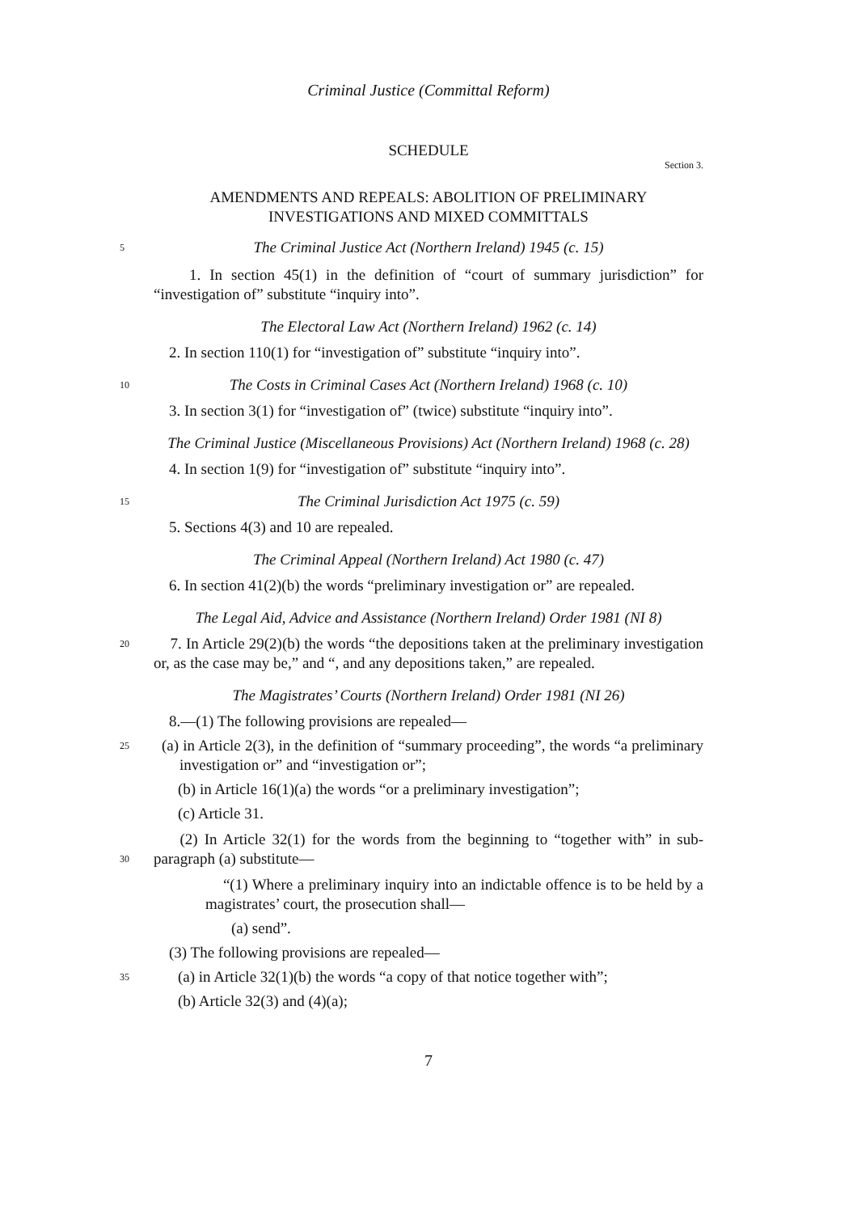Criminal Justice (Committal Reform)
SCHEDULE
Section 3.
AMENDMENTS AND REPEALS: ABOLITION OF PRELIMINARY
INVESTIGATIONS AND MIXED COMMITTALS
5
The Criminal Justice Act (Northern Ireland) 1945 (c. 15)
1. In section 45(1) in the definition of “court of summary jurisdiction” for “investigation of” substitute “inquiry into”.
The Electoral Law Act (Northern Ireland) 1962 (c. 14)
2. In section 110(1) for “investigation of” substitute “inquiry into”.
10
The Costs in Criminal Cases Act (Northern Ireland) 1968 (c. 10)
3. In section 3(1) for “investigation of” (twice) substitute “inquiry into”.
The Criminal Justice (Miscellaneous Provisions) Act (Northern Ireland) 1968 (c. 28)
4. In section 1(9) for “investigation of” substitute “inquiry into”.
15
The Criminal Jurisdiction Act 1975 (c. 59)
5. Sections 4(3) and 10 are repealed.
The Criminal Appeal (Northern Ireland) Act 1980 (c. 47)
6. In section 41(2)(b) the words “preliminary investigation or” are repealed.
The Legal Aid, Advice and Assistance (Northern Ireland) Order 1981 (NI 8)
20
7. In Article 29(2)(b) the words “the depositions taken at the preliminary investigation or, as the case may be,” and “, and any depositions taken,” are repealed.
The Magistrates’ Courts (Northern Ireland) Order 1981 (NI 26)
8.—(1) The following provisions are repealed—
25
(a) in Article 2(3), in the definition of “summary proceeding”, the words “a preliminary investigation or” and “investigation or”;
(b) in Article 16(1)(a) the words “or a preliminary investigation”;
(c) Article 31.
30
(2) In Article 32(1) for the words from the beginning to “together with” in sub-paragraph (a) substitute—
“(1) Where a preliminary inquiry into an indictable offence is to be held by a magistrates’ court, the prosecution shall—
(a) send”.
(3) The following provisions are repealed—
35
(a) in Article 32(1)(b) the words “a copy of that notice together with”;
(b) Article 32(3) and (4)(a);
7